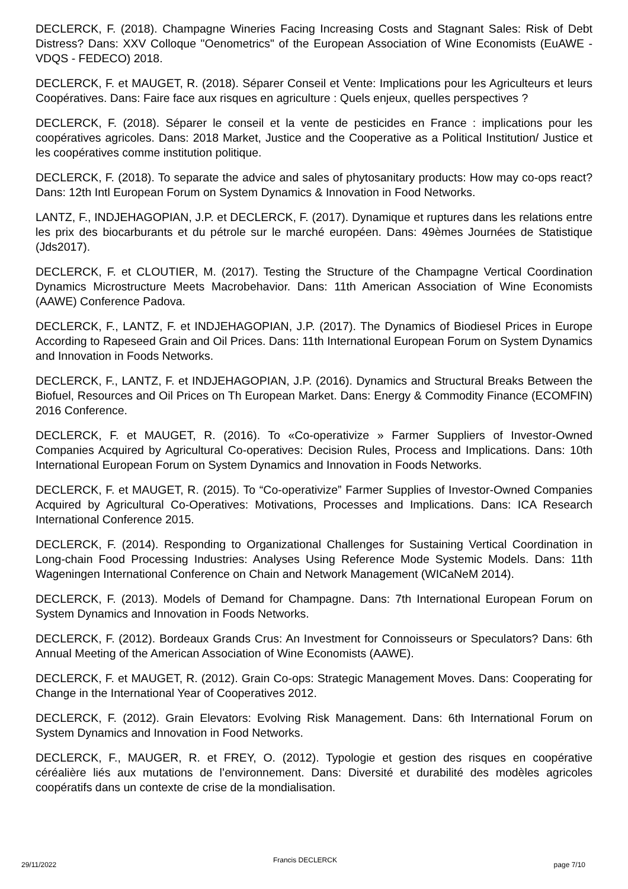DECLERCK, F. (2018). Champagne Wineries Facing Increasing Costs and Stagnant Sales: Risk of Debt Distress? Dans: XXV Colloque "Oenometrics" of the European Association of Wine Economists (EuAWE -VDQS - FEDECO) 2018.
DECLERCK, F. et MAUGET, R. (2018). Séparer Conseil et Vente: Implications pour les Agriculteurs et leurs Coopératives. Dans: Faire face aux risques en agriculture : Quels enjeux, quelles perspectives ?
DECLERCK, F. (2018). Séparer le conseil et la vente de pesticides en France : implications pour les coopératives agricoles. Dans: 2018 Market, Justice and the Cooperative as a Political Institution/ Justice et les coopératives comme institution politique.
DECLERCK, F. (2018). To separate the advice and sales of phytosanitary products: How may co-ops react? Dans: 12th Intl European Forum on System Dynamics & Innovation in Food Networks.
LANTZ, F., INDJEHAGOPIAN, J.P. et DECLERCK, F. (2017). Dynamique et ruptures dans les relations entre les prix des biocarburants et du pétrole sur le marché européen. Dans: 49èmes Journées de Statistique (Jds2017).
DECLERCK, F. et CLOUTIER, M. (2017). Testing the Structure of the Champagne Vertical Coordination Dynamics Microstructure Meets Macrobehavior. Dans: 11th American Association of Wine Economists (AAWE) Conference Padova.
DECLERCK, F., LANTZ, F. et INDJEHAGOPIAN, J.P. (2017). The Dynamics of Biodiesel Prices in Europe According to Rapeseed Grain and Oil Prices. Dans: 11th International European Forum on System Dynamics and Innovation in Foods Networks.
DECLERCK, F., LANTZ, F. et INDJEHAGOPIAN, J.P. (2016). Dynamics and Structural Breaks Between the Biofuel, Resources and Oil Prices on Th European Market. Dans: Energy & Commodity Finance (ECOMFIN) 2016 Conference.
DECLERCK, F. et MAUGET, R. (2016). To «Co-operativize » Farmer Suppliers of Investor-Owned Companies Acquired by Agricultural Co-operatives: Decision Rules, Process and Implications. Dans: 10th International European Forum on System Dynamics and Innovation in Foods Networks.
DECLERCK, F. et MAUGET, R. (2015). To “Co-operativize” Farmer Supplies of Investor-Owned Companies Acquired by Agricultural Co-Operatives: Motivations, Processes and Implications. Dans: ICA Research International Conference 2015.
DECLERCK, F. (2014). Responding to Organizational Challenges for Sustaining Vertical Coordination in Long-chain Food Processing Industries: Analyses Using Reference Mode Systemic Models. Dans: 11th Wageningen International Conference on Chain and Network Management (WICaNeM 2014).
DECLERCK, F. (2013). Models of Demand for Champagne. Dans: 7th International European Forum on System Dynamics and Innovation in Foods Networks.
DECLERCK, F. (2012). Bordeaux Grands Crus: An Investment for Connoisseurs or Speculators? Dans: 6th Annual Meeting of the American Association of Wine Economists (AAWE).
DECLERCK, F. et MAUGET, R. (2012). Grain Co-ops: Strategic Management Moves. Dans: Cooperating for Change in the International Year of Cooperatives 2012.
DECLERCK, F. (2012). Grain Elevators: Evolving Risk Management. Dans: 6th International Forum on System Dynamics and Innovation in Food Networks.
DECLERCK, F., MAUGER, R. et FREY, O. (2012). Typologie et gestion des risques en coopérative céréalière liés aux mutations de l’environnement. Dans: Diversité et durabilité des modèles agricoles coopératifs dans un contexte de crise de la mondialisation.
29/11/2022 Francis DECLERCK page 7/10